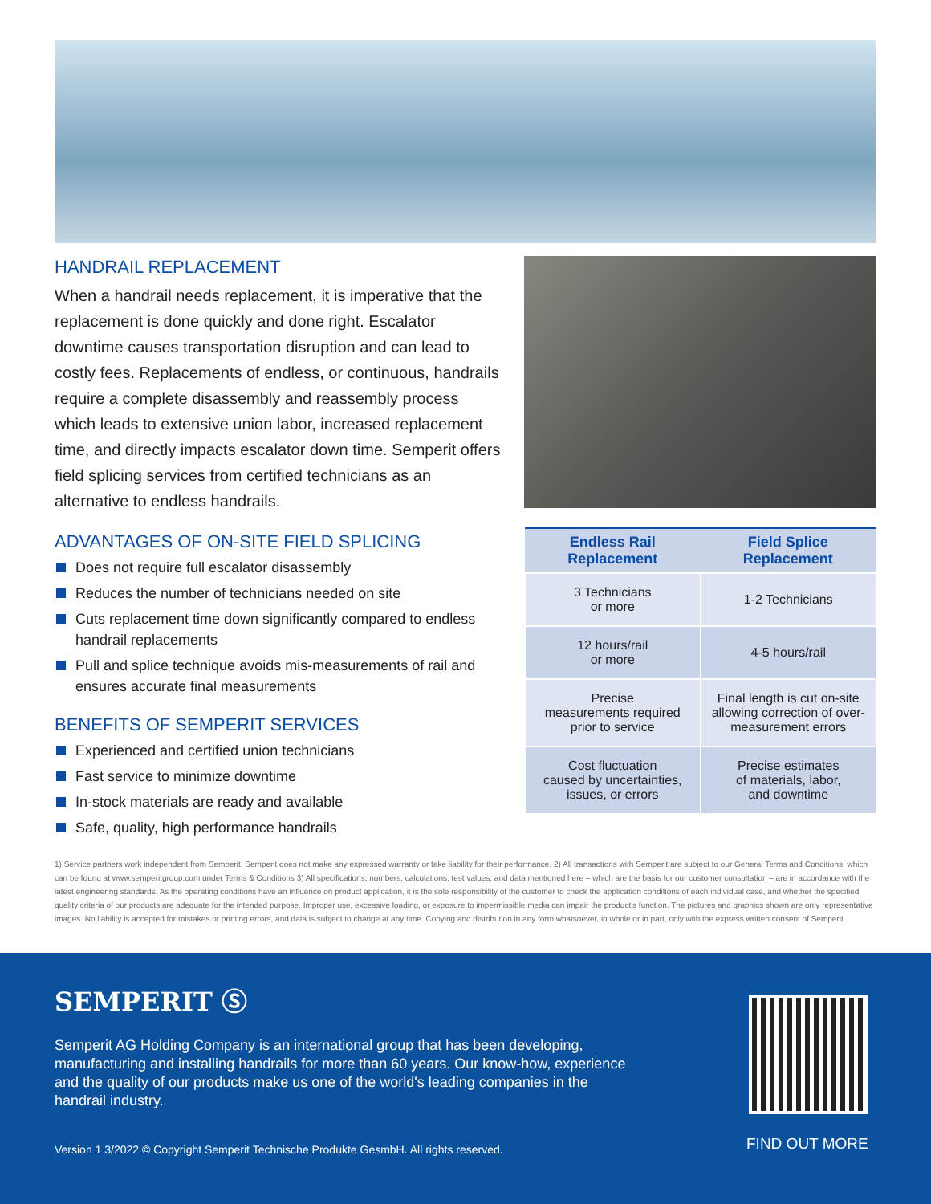HANDRAIL REPLACEMENT
When a handrail needs replacement, it is imperative that the replacement is done quickly and done right. Escalator downtime causes transportation disruption and can lead to costly fees. Replacements of endless, or continuous, handrails require a complete disassembly and reassembly process which leads to extensive union labor, increased replacement time, and directly impacts escalator down time. Semperit offers field splicing services from certified technicians as an alternative to endless handrails.
ADVANTAGES OF ON-SITE FIELD SPLICING
Does not require full escalator disassembly
Reduces the number of technicians needed on site
Cuts replacement time down significantly compared to endless handrail replacements
Pull and splice technique avoids mis-measurements of rail and ensures accurate final measurements
BENEFITS OF SEMPERIT SERVICES
Experienced and certified union technicians
Fast service to minimize downtime
In-stock materials are ready and available
Safe, quality, high performance handrails
| Endless Rail Replacement | Field Splice Replacement |
| --- | --- |
| 3 Technicians or more | 1-2 Technicians |
| 12 hours/rail or more | 4-5 hours/rail |
| Precise measurements required prior to service | Final length is cut on-site allowing correction of over-measurement errors |
| Cost fluctuation caused by uncertainties, issues, or errors | Precise estimates of materials, labor, and downtime |
1) Service partners work independent from Semperit. Semperit does not make any expressed warranty or take liability for their performance. 2) All transactions with Semperit are subject to our General Terms and Conditions, which can be found at www.semperitgroup.com under Terms & Conditions 3) All specifications, numbers, calculations, test values, and data mentioned here – which are the basis for our customer consultation – are in accordance with the latest engineering standards. As the operating conditions have an influence on product application, it is the sole responsibility of the customer to check the application conditions of each individual case, and whether the specified quality criteria of our products are adequate for the intended purpose. Improper use, excessive loading, or exposure to impermissible media can impair the product's function. The pictures and graphics shown are only representative images. No liability is accepted for mistakes or printing errors, and data is subject to change at any time. Copying and distribution in any form whatsoever, in whole or in part, only with the express written consent of Semperit.
SEMPERIT Ⓢ
Semperit AG Holding Company is an international group that has been developing, manufacturing and installing handrails for more than 60 years. Our know-how, experience and the quality of our products make us one of the world's leading companies in the handrail industry.
Version 1 3/2022 © Copyright Semperit Technische Produkte GesmbH. All rights reserved.
FIND OUT MORE